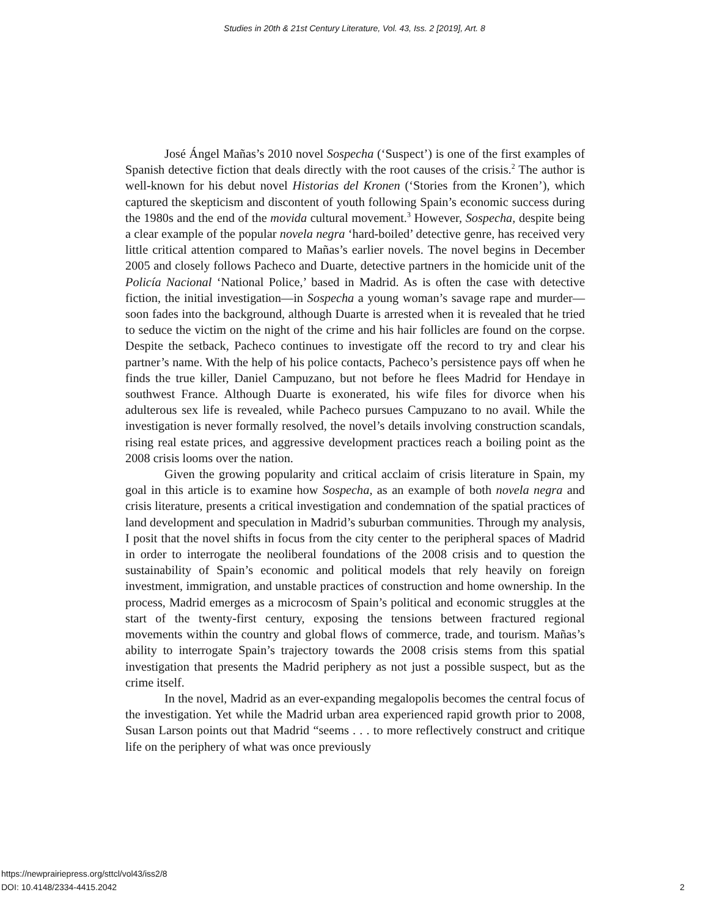Studies in 20th & 21st Century Literature, Vol. 43, Iss. 2 [2019], Art. 8
José Ángel Mañas’s 2010 novel Sospecha (‘Suspect’) is one of the first examples of Spanish detective fiction that deals directly with the root causes of the crisis.<sup>2</sup> The author is well-known for his debut novel Historias del Kronen (‘Stories from the Kronen’), which captured the skepticism and discontent of youth following Spain’s economic success during the 1980s and the end of the movida cultural movement.<sup>3</sup> However, Sospecha, despite being a clear example of the popular novela negra ‘hard-boiled’ detective genre, has received very little critical attention compared to Mañas’s earlier novels. The novel begins in December 2005 and closely follows Pacheco and Duarte, detective partners in the homicide unit of the Policía Nacional ‘National Police,’ based in Madrid. As is often the case with detective fiction, the initial investigation—in Sospecha a young woman’s savage rape and murder—soon fades into the background, although Duarte is arrested when it is revealed that he tried to seduce the victim on the night of the crime and his hair follicles are found on the corpse. Despite the setback, Pacheco continues to investigate off the record to try and clear his partner’s name. With the help of his police contacts, Pacheco’s persistence pays off when he finds the true killer, Daniel Campuzano, but not before he flees Madrid for Hendaye in southwest France. Although Duarte is exonerated, his wife files for divorce when his adulterous sex life is revealed, while Pacheco pursues Campuzano to no avail. While the investigation is never formally resolved, the novel’s details involving construction scandals, rising real estate prices, and aggressive development practices reach a boiling point as the 2008 crisis looms over the nation.
Given the growing popularity and critical acclaim of crisis literature in Spain, my goal in this article is to examine how Sospecha, as an example of both novela negra and crisis literature, presents a critical investigation and condemnation of the spatial practices of land development and speculation in Madrid’s suburban communities. Through my analysis, I posit that the novel shifts in focus from the city center to the peripheral spaces of Madrid in order to interrogate the neoliberal foundations of the 2008 crisis and to question the sustainability of Spain’s economic and political models that rely heavily on foreign investment, immigration, and unstable practices of construction and home ownership. In the process, Madrid emerges as a microcosm of Spain’s political and economic struggles at the start of the twenty-first century, exposing the tensions between fractured regional movements within the country and global flows of commerce, trade, and tourism. Mañas’s ability to interrogate Spain’s trajectory towards the 2008 crisis stems from this spatial investigation that presents the Madrid periphery as not just a possible suspect, but as the crime itself.
In the novel, Madrid as an ever-expanding megalopolis becomes the central focus of the investigation. Yet while the Madrid urban area experienced rapid growth prior to 2008, Susan Larson points out that Madrid “seems . . . to more reflectively construct and critique life on the periphery of what was once previously
https://newprairiepress.org/sttcl/vol43/iss2/8
DOI: 10.4148/2334-4415.2042
2